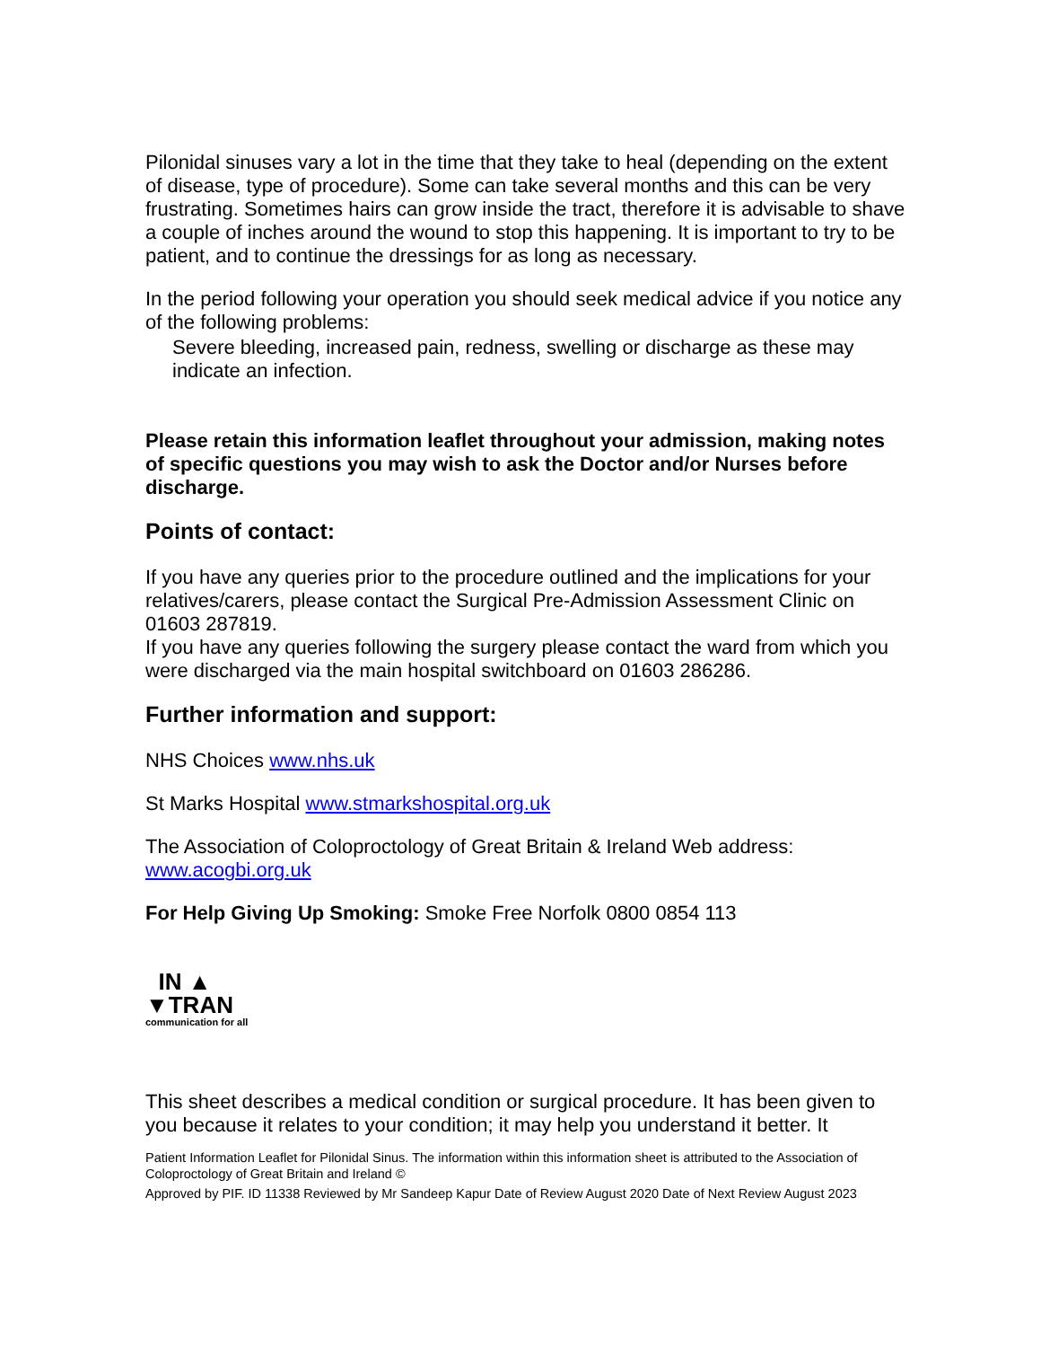Pilonidal sinuses vary a lot in the time that they take to heal (depending on the extent of disease, type of procedure). Some can take several months and this can be very frustrating. Sometimes hairs can grow inside the tract, therefore it is advisable to shave a couple of inches around the wound to stop this happening. It is important to try to be patient, and to continue the dressings for as long as necessary.
In the period following your operation you should seek medical advice if you notice any of the following problems:
Severe bleeding, increased pain, redness, swelling or discharge as these may indicate an infection.
Please retain this information leaflet throughout your admission, making notes of specific questions you may wish to ask the Doctor and/or Nurses before discharge.
Points of contact:
If you have any queries prior to the procedure outlined and the implications for your relatives/carers, please contact the Surgical Pre-Admission Assessment Clinic on 01603 287819.
If you have any queries following the surgery please contact the ward from which you were discharged via the main hospital switchboard on 01603 286286.
Further information and support:
NHS Choices www.nhs.uk
St Marks Hospital www.stmarkshospital.org.uk
The Association of Coloproctology of Great Britain & Ireland Web address: www.acogbi.org.uk
For Help Giving Up Smoking: Smoke Free Norfolk 0800 0854 113
IN ▲
▼TRAN
communication for all
This sheet describes a medical condition or surgical procedure. It has been given to you because it relates to your condition; it may help you understand it better. It
Patient Information Leaflet for Pilonidal Sinus. The information within this information sheet is attributed to the Association of Coloproctology of Great Britain and Ireland ©
Approved by PIF. ID 11338 Reviewed by Mr Sandeep Kapur Date of Review August 2020 Date of Next Review August 2023